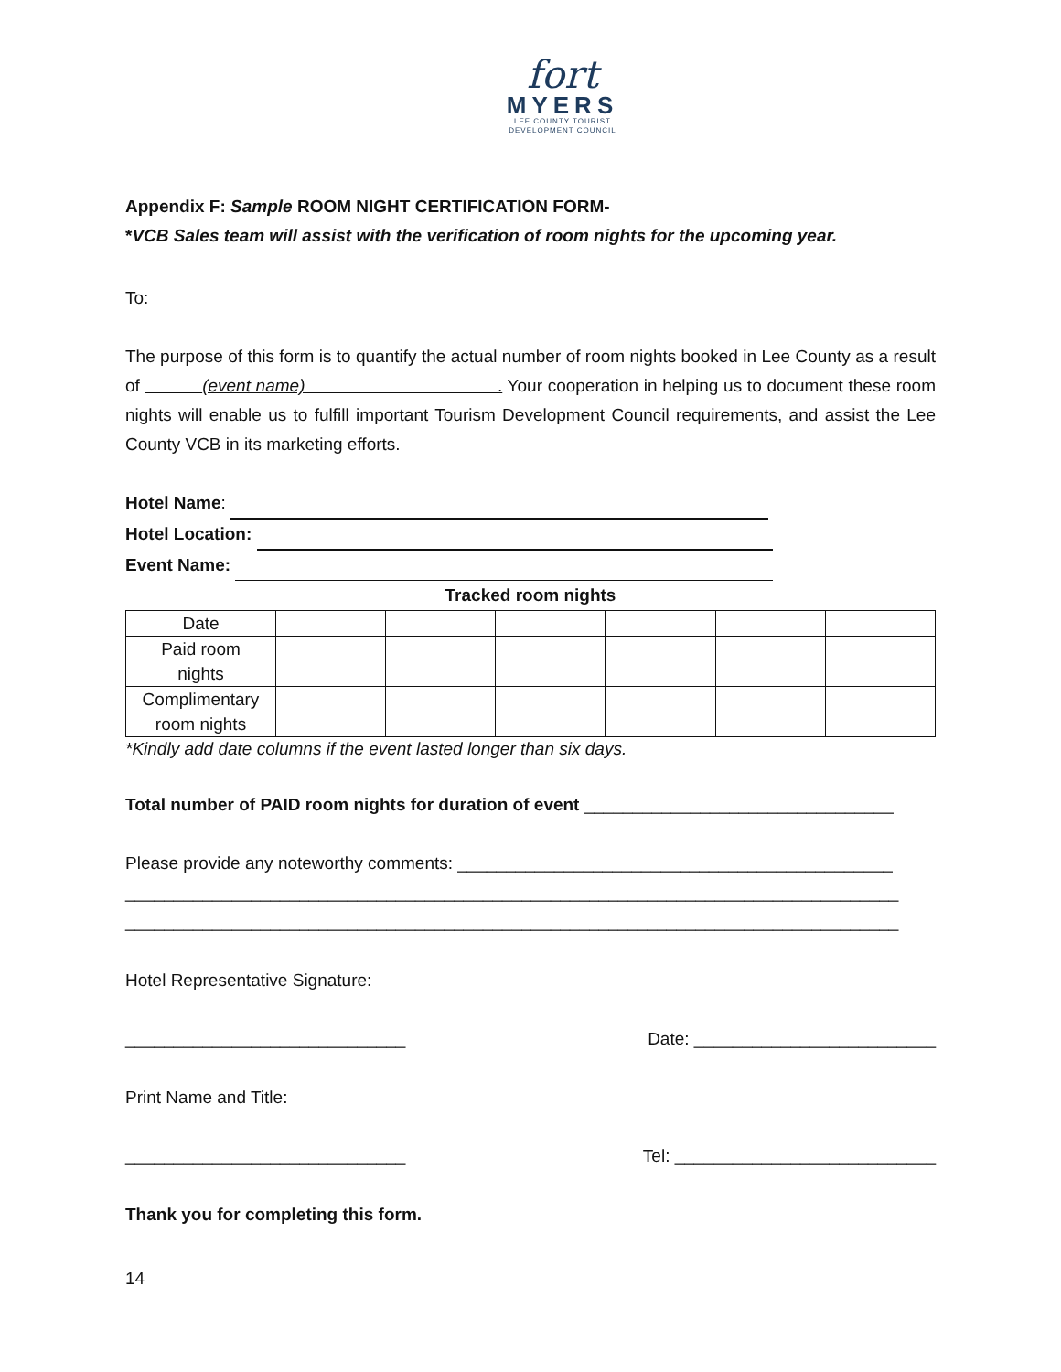fort
MYERS
LEE COUNTY TOURIST
DEVELOPMENT COUNCIL
Appendix F: Sample ROOM NIGHT CERTIFICATION FORM-
*VCB Sales team will assist with the verification of room nights for the upcoming year.
To:
The purpose of this form is to quantify the actual number of room nights booked in Lee County as a result of (event name) . Your cooperation in helping us to document these room nights will enable us to fulfill important Tourism Development Council requirements, and assist the Lee County VCB in its marketing efforts.
Hotel Name:
Hotel Location:
Event Name:
Tracked room nights
| Date | | | | | | |
| Paid room nights | | | | | | |
| Complimentary room nights | | | | | | |
*Kindly add date columns if the event lasted longer than six days.
Total number of PAID room nights for duration of event ________________________________
Please provide any noteworthy comments: _____________________________________________
________________________________________________________________________________
________________________________________________________________________________
Hotel Representative Signature:
_____________________________ Date: _________________________
Print Name and Title:
_____________________________ Tel: ___________________________
Thank you for completing this form.
14